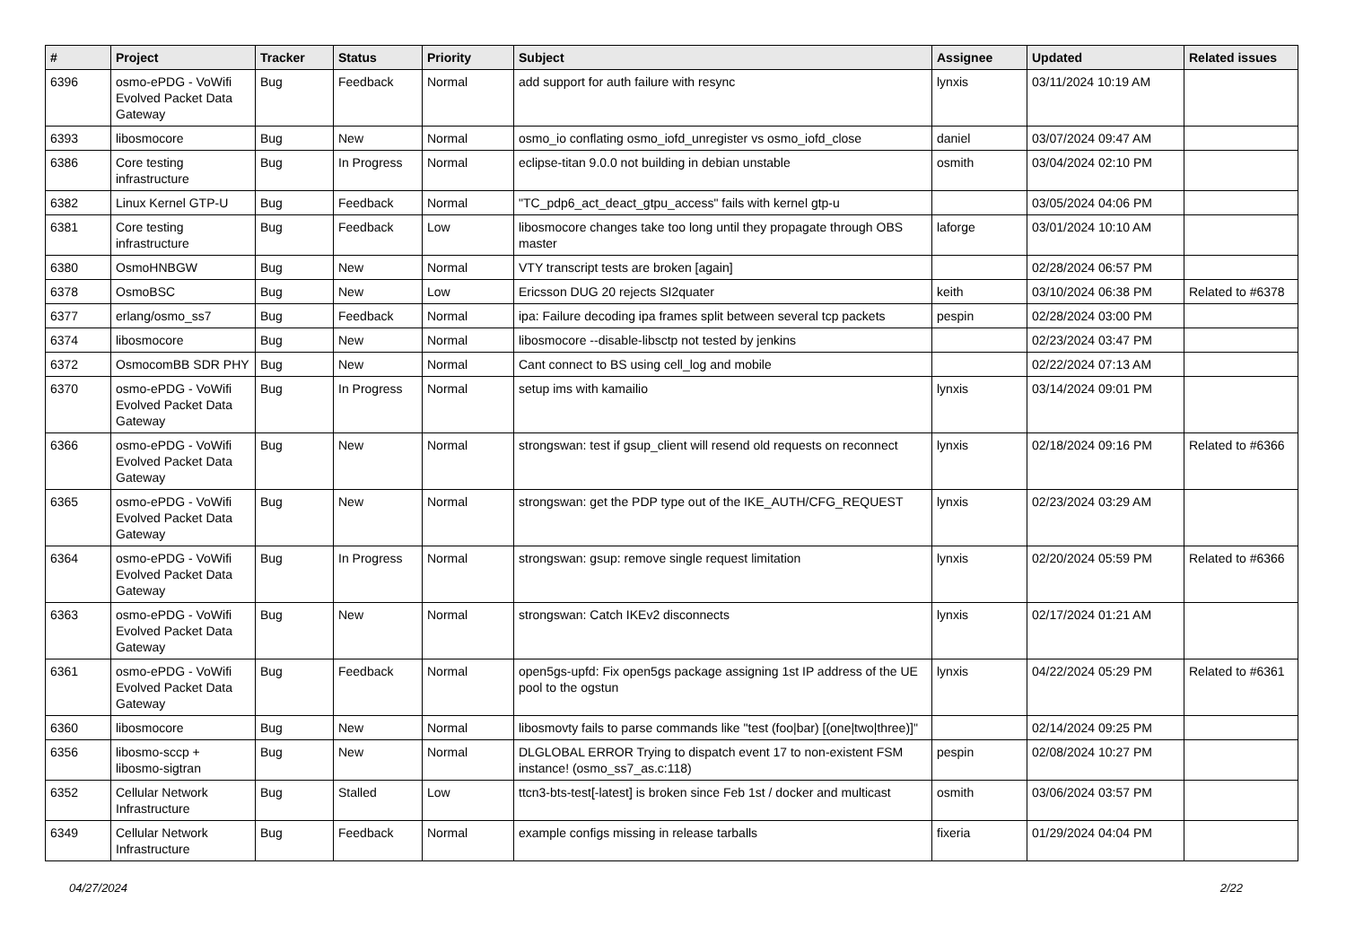| # | Project | Tracker | Status | Priority | Subject | Assignee | Updated | Related issues |
| --- | --- | --- | --- | --- | --- | --- | --- | --- |
| 6396 | osmo-ePDG - VoWifi Evolved Packet Data Gateway | Bug | Feedback | Normal | add support for auth failure with resync | lynxis | 03/11/2024 10:19 AM | |
| 6393 | libosmocore | Bug | New | Normal | osmo_io conflating osmo_iofd_unregister vs osmo_iofd_close | daniel | 03/07/2024 09:47 AM | |
| 6386 | Core testing infrastructure | Bug | In Progress | Normal | eclipse-titan 9.0.0 not building in debian unstable | osmith | 03/04/2024 02:10 PM | |
| 6382 | Linux Kernel GTP-U | Bug | Feedback | Normal | "TC_pdp6_act_deact_gtpu_access" fails with kernel gtp-u | | 03/05/2024 04:06 PM | |
| 6381 | Core testing infrastructure | Bug | Feedback | Low | libosmocore changes take too long until they propagate through OBS master | laforge | 03/01/2024 10:10 AM | |
| 6380 | OsmoHNBGW | Bug | New | Normal | VTY transcript tests are broken [again] | | 02/28/2024 06:57 PM | |
| 6378 | OsmoBSC | Bug | New | Low | Ericsson DUG 20 rejects SI2quater | keith | 03/10/2024 06:38 PM | Related to #6378 |
| 6377 | erlang/osmo_ss7 | Bug | Feedback | Normal | ipa: Failure decoding ipa frames split between several tcp packets | pespin | 02/28/2024 03:00 PM | |
| 6374 | libosmocore | Bug | New | Normal | libosmocore --disable-libsctp not tested by jenkins | | 02/23/2024 03:47 PM | |
| 6372 | OsmocomBB SDR PHY | Bug | New | Normal | Cant connect to BS using cell_log and mobile | | 02/22/2024 07:13 AM | |
| 6370 | osmo-ePDG - VoWifi Evolved Packet Data Gateway | Bug | In Progress | Normal | setup ims with kamailio | lynxis | 03/14/2024 09:01 PM | |
| 6366 | osmo-ePDG - VoWifi Evolved Packet Data Gateway | Bug | New | Normal | strongswan: test if gsup_client will resend old requests on reconnect | lynxis | 02/18/2024 09:16 PM | Related to #6366 |
| 6365 | osmo-ePDG - VoWifi Evolved Packet Data Gateway | Bug | New | Normal | strongswan: get the PDP type out of the IKE_AUTH/CFG_REQUEST | lynxis | 02/23/2024 03:29 AM | |
| 6364 | osmo-ePDG - VoWifi Evolved Packet Data Gateway | Bug | In Progress | Normal | strongswan: gsup: remove single request limitation | lynxis | 02/20/2024 05:59 PM | Related to #6366 |
| 6363 | osmo-ePDG - VoWifi Evolved Packet Data Gateway | Bug | New | Normal | strongswan: Catch IKEv2 disconnects | lynxis | 02/17/2024 01:21 AM | |
| 6361 | osmo-ePDG - VoWifi Evolved Packet Data Gateway | Bug | Feedback | Normal | open5gs-upfd: Fix open5gs package assigning 1st IP address of the UE pool to the ogstun | lynxis | 04/22/2024 05:29 PM | Related to #6361 |
| 6360 | libosmocore | Bug | New | Normal | libosmovty fails to parse commands like "test (foo/bar) [(one/two/three)]" | | 02/14/2024 09:25 PM | |
| 6356 | libosmo-sccp + libosmo-sigtran | Bug | New | Normal | DLGLOBAL ERROR Trying to dispatch event 17 to non-existent FSM instance! (osmo_ss7_as.c:118) | pespin | 02/08/2024 10:27 PM | |
| 6352 | Cellular Network Infrastructure | Bug | Stalled | Low | ttcn3-bts-test[-latest] is broken since Feb 1st / docker and multicast | osmith | 03/06/2024 03:57 PM | |
| 6349 | Cellular Network Infrastructure | Bug | Feedback | Normal | example configs missing in release tarballs | fixeria | 01/29/2024 04:04 PM | |
04/27/2024 2/22